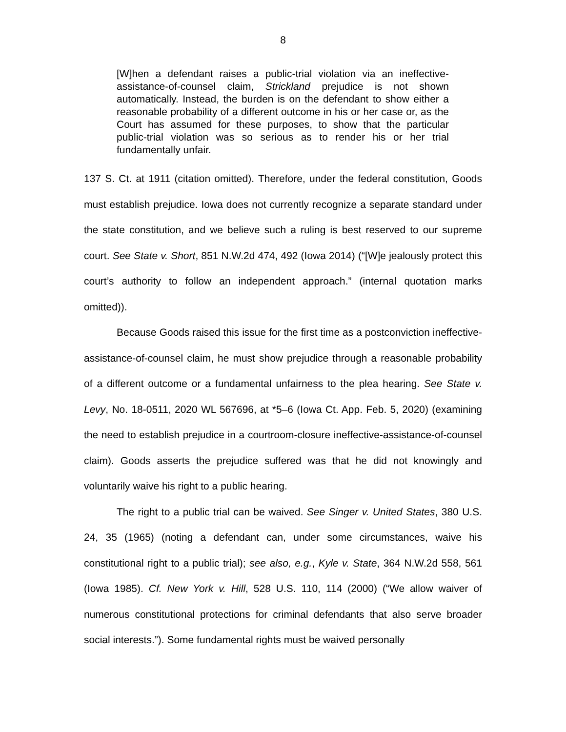8
[W]hen a defendant raises a public-trial violation via an ineffective-assistance-of-counsel claim, Strickland prejudice is not shown automatically. Instead, the burden is on the defendant to show either a reasonable probability of a different outcome in his or her case or, as the Court has assumed for these purposes, to show that the particular public-trial violation was so serious as to render his or her trial fundamentally unfair.
137 S. Ct. at 1911 (citation omitted). Therefore, under the federal constitution, Goods must establish prejudice. Iowa does not currently recognize a separate standard under the state constitution, and we believe such a ruling is best reserved to our supreme court. See State v. Short, 851 N.W.2d 474, 492 (Iowa 2014) (“[W]e jealously protect this court’s authority to follow an independent approach.” (internal quotation marks omitted)).
Because Goods raised this issue for the first time as a postconviction ineffective-assistance-of-counsel claim, he must show prejudice through a reasonable probability of a different outcome or a fundamental unfairness to the plea hearing. See State v. Levy, No. 18-0511, 2020 WL 567696, at *5–6 (Iowa Ct. App. Feb. 5, 2020) (examining the need to establish prejudice in a courtroom-closure ineffective-assistance-of-counsel claim). Goods asserts the prejudice suffered was that he did not knowingly and voluntarily waive his right to a public hearing.
The right to a public trial can be waived. See Singer v. United States, 380 U.S. 24, 35 (1965) (noting a defendant can, under some circumstances, waive his constitutional right to a public trial); see also, e.g., Kyle v. State, 364 N.W.2d 558, 561 (Iowa 1985). Cf. New York v. Hill, 528 U.S. 110, 114 (2000) (“We allow waiver of numerous constitutional protections for criminal defendants that also serve broader social interests.”). Some fundamental rights must be waived personally